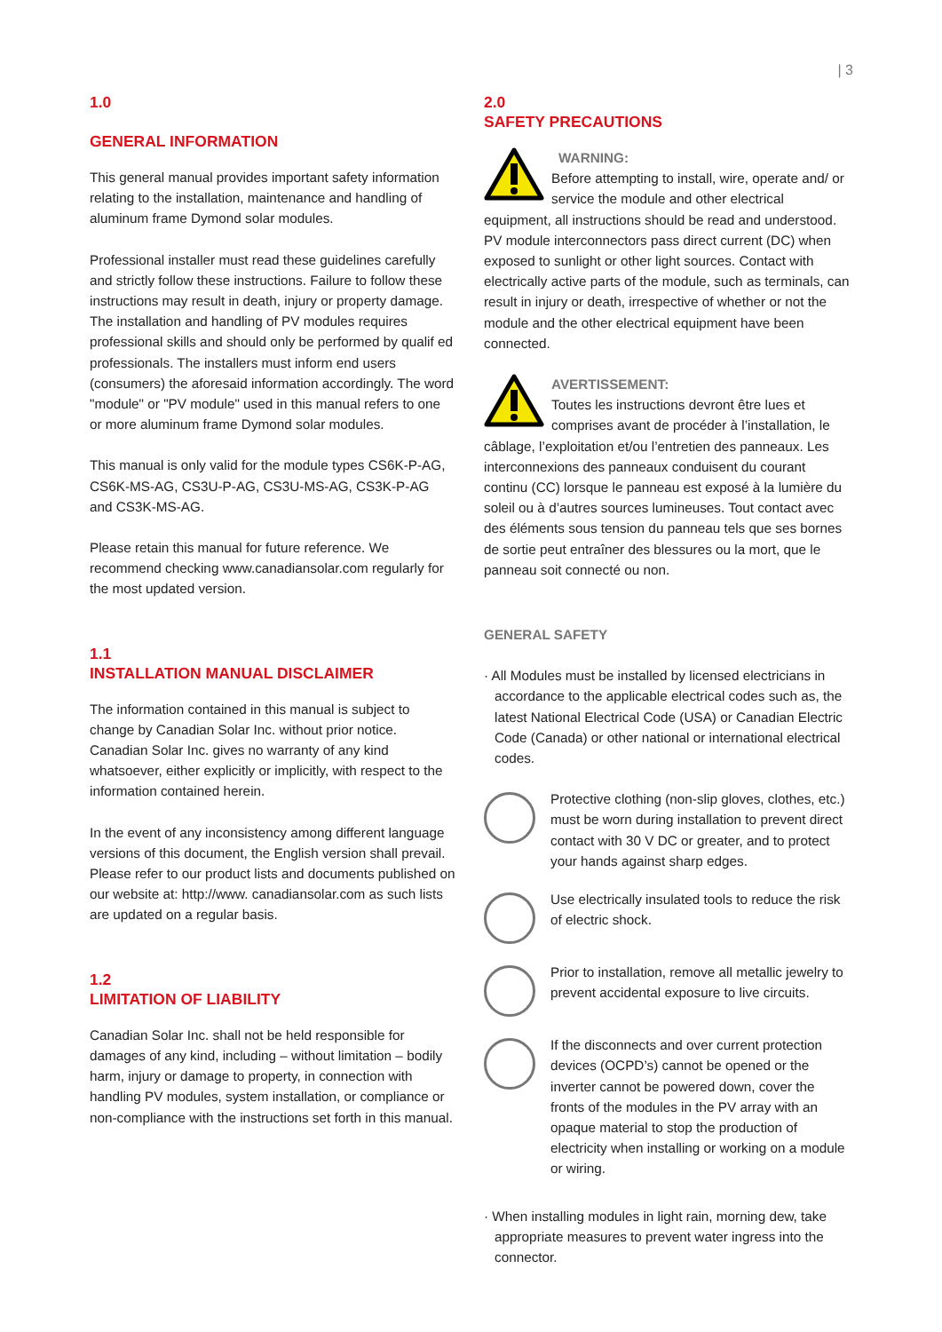| 3
1.0
GENERAL INFORMATION
This general manual provides important safety information relating to the installation, maintenance and handling of aluminum frame Dymond solar modules.
Professional installer must read these guidelines carefully and strictly follow these instructions. Failure to follow these instructions may result in death, injury or property damage. The installation and handling of PV modules requires professional skills and should only be performed by qualif ed professionals. The installers must inform end users (consumers) the aforesaid information accordingly. The word "module" or "PV module" used in this manual refers to one or more aluminum frame Dymond solar modules.
This manual is only valid for the module types CS6K-P-AG, CS6K-MS-AG, CS3U-P-AG, CS3U-MS-AG, CS3K-P-AG and CS3K-MS-AG.
Please retain this manual for future reference. We recommend checking www.canadiansolar.com regularly for the most updated version.
1.1
INSTALLATION MANUAL DISCLAIMER
The information contained in this manual is subject to change by Canadian Solar Inc. without prior notice. Canadian Solar Inc. gives no warranty of any kind whatsoever, either explicitly or implicitly, with respect to the information contained herein.
In the event of any inconsistency among different language versions of this document, the English version shall prevail. Please refer to our product lists and documents published on our website at: http://www. canadiansolar.com as such lists are updated on a regular basis.
1.2
LIMITATION OF LIABILITY
Canadian Solar Inc. shall not be held responsible for damages of any kind, including – without limitation – bodily harm, injury or damage to property, in connection with handling PV modules, system installation, or compliance or non-compliance with the instructions set forth in this manual.
2.0
SAFETY PRECAUTIONS
WARNING:
Before attempting to install, wire, operate and/ or service the module and other electrical equipment, all instructions should be read and understood. PV module interconnectors pass direct current (DC) when exposed to sunlight or other light sources. Contact with electrically active parts of the module, such as terminals, can result in injury or death, irrespective of whether or not the module and the other electrical equipment have been connected.
AVERTISSEMENT:
Toutes les instructions devront être lues et comprises avant de procéder à l’installation, le câblage, l’exploitation et/ou l’entretien des panneaux. Les interconnexions des panneaux conduisent du courant continu (CC) lorsque le panneau est exposé à la lumière du soleil ou à d’autres sources lumineuses. Tout contact avec des éléments sous tension du panneau tels que ses bornes de sortie peut entraîner des blessures ou la mort, que le panneau soit connecté ou non.
GENERAL SAFETY
· All Modules must be installed by licensed electricians in accordance to the applicable electrical codes such as, the latest National Electrical Code (USA) or Canadian Electric Code (Canada) or other national or international electrical codes.
Protective clothing (non-slip gloves, clothes, etc.) must be worn during installation to prevent direct contact with 30 V DC or greater, and to protect your hands against sharp edges.
Use electrically insulated tools to reduce the risk of electric shock.
Prior to installation, remove all metallic jewelry to prevent accidental exposure to live circuits.
If the disconnects and over current protection devices (OCPD’s) cannot be opened or the inverter cannot be powered down, cover the fronts of the modules in the PV array with an opaque material to stop the production of electricity when installing or working on a module or wiring.
· When installing modules in light rain, morning dew, take appropriate measures to prevent water ingress into the connector.